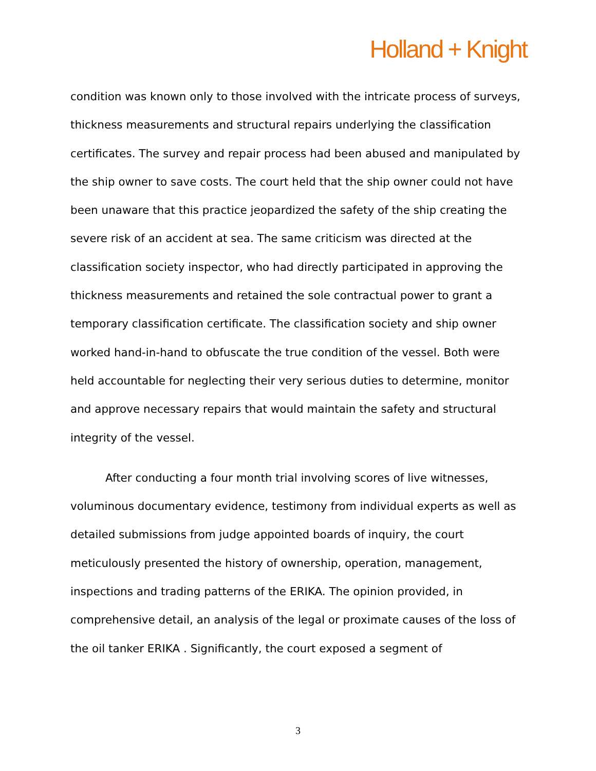Holland + Knight
condition was known only to those involved with the intricate process of surveys, thickness measurements and structural repairs underlying the classification certificates. The survey and repair process had been abused and manipulated by the ship owner to save costs. The court held that the ship owner could not have been unaware that this practice jeopardized the safety of the ship creating the severe risk of an accident at sea. The same criticism was directed at the classification society inspector, who had directly participated in approving the thickness measurements and retained the sole contractual power to grant a temporary classification certificate. The classification society and ship owner worked hand-in-hand to obfuscate the true condition of the vessel. Both were held accountable for neglecting their very serious duties to determine, monitor and approve necessary repairs that would maintain the safety and structural integrity of the vessel.
After conducting a four month trial involving scores of live witnesses, voluminous documentary evidence, testimony from individual experts as well as detailed submissions from judge appointed boards of inquiry, the court meticulously presented the history of ownership, operation, management, inspections and trading patterns of the ERIKA. The opinion provided, in comprehensive detail, an analysis of the legal or proximate causes of the loss of the oil tanker ERIKA . Significantly, the court exposed a segment of
3